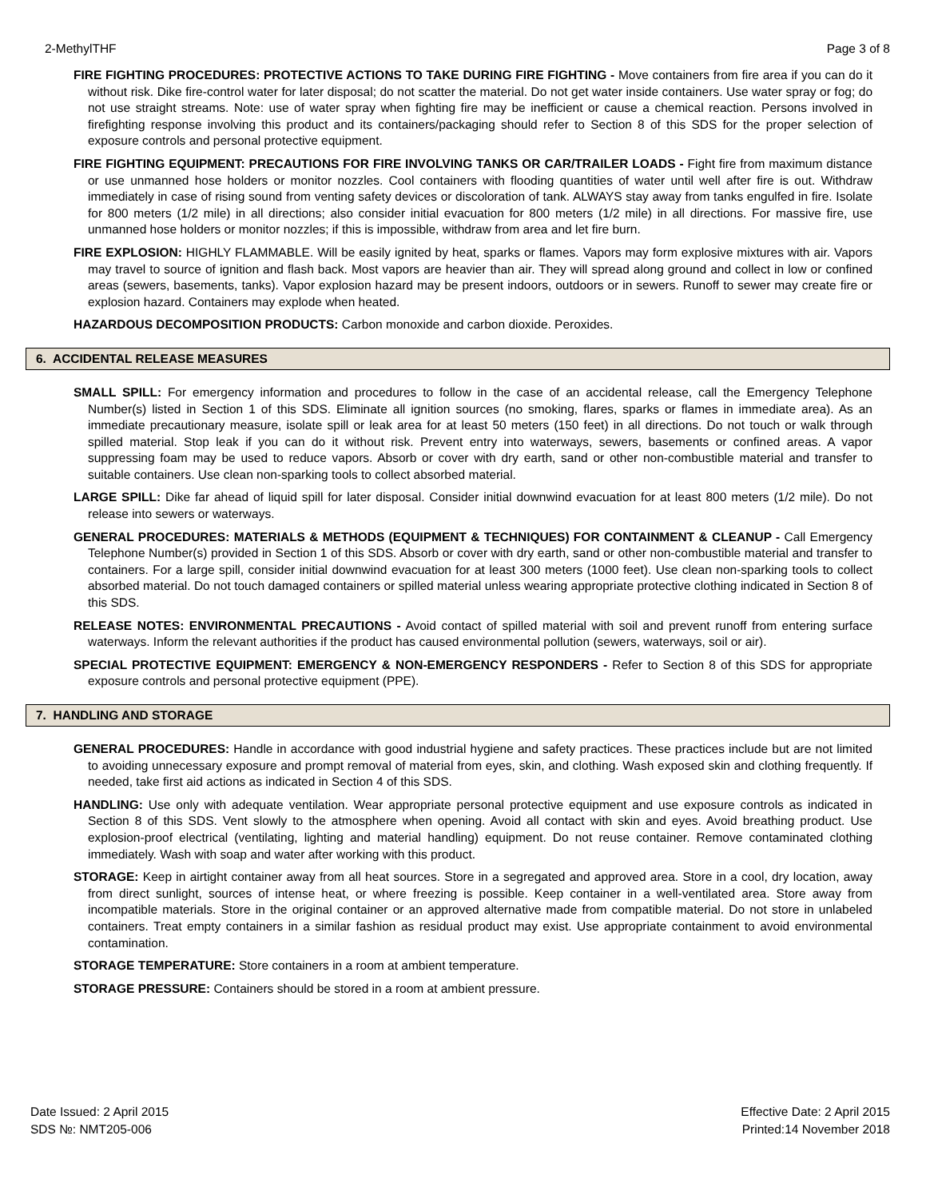2-MethylTHF Page 3 of 8
FIRE FIGHTING PROCEDURES: PROTECTIVE ACTIONS TO TAKE DURING FIRE FIGHTING - Move containers from fire area if you can do it without risk. Dike fire-control water for later disposal; do not scatter the material. Do not get water inside containers. Use water spray or fog; do not use straight streams. Note: use of water spray when fighting fire may be inefficient or cause a chemical reaction. Persons involved in firefighting response involving this product and its containers/packaging should refer to Section 8 of this SDS for the proper selection of exposure controls and personal protective equipment.
FIRE FIGHTING EQUIPMENT: PRECAUTIONS FOR FIRE INVOLVING TANKS OR CAR/TRAILER LOADS - Fight fire from maximum distance or use unmanned hose holders or monitor nozzles. Cool containers with flooding quantities of water until well after fire is out. Withdraw immediately in case of rising sound from venting safety devices or discoloration of tank. ALWAYS stay away from tanks engulfed in fire. Isolate for 800 meters (1/2 mile) in all directions; also consider initial evacuation for 800 meters (1/2 mile) in all directions. For massive fire, use unmanned hose holders or monitor nozzles; if this is impossible, withdraw from area and let fire burn.
FIRE EXPLOSION: HIGHLY FLAMMABLE. Will be easily ignited by heat, sparks or flames. Vapors may form explosive mixtures with air. Vapors may travel to source of ignition and flash back. Most vapors are heavier than air. They will spread along ground and collect in low or confined areas (sewers, basements, tanks). Vapor explosion hazard may be present indoors, outdoors or in sewers. Runoff to sewer may create fire or explosion hazard. Containers may explode when heated.
HAZARDOUS DECOMPOSITION PRODUCTS: Carbon monoxide and carbon dioxide. Peroxides.
6. ACCIDENTAL RELEASE MEASURES
SMALL SPILL: For emergency information and procedures to follow in the case of an accidental release, call the Emergency Telephone Number(s) listed in Section 1 of this SDS. Eliminate all ignition sources (no smoking, flares, sparks or flames in immediate area). As an immediate precautionary measure, isolate spill or leak area for at least 50 meters (150 feet) in all directions. Do not touch or walk through spilled material. Stop leak if you can do it without risk. Prevent entry into waterways, sewers, basements or confined areas. A vapor suppressing foam may be used to reduce vapors. Absorb or cover with dry earth, sand or other non-combustible material and transfer to suitable containers. Use clean non-sparking tools to collect absorbed material.
LARGE SPILL: Dike far ahead of liquid spill for later disposal. Consider initial downwind evacuation for at least 800 meters (1/2 mile). Do not release into sewers or waterways.
GENERAL PROCEDURES: MATERIALS & METHODS (EQUIPMENT & TECHNIQUES) FOR CONTAINMENT & CLEANUP - Call Emergency Telephone Number(s) provided in Section 1 of this SDS. Absorb or cover with dry earth, sand or other non-combustible material and transfer to containers. For a large spill, consider initial downwind evacuation for at least 300 meters (1000 feet). Use clean non-sparking tools to collect absorbed material. Do not touch damaged containers or spilled material unless wearing appropriate protective clothing indicated in Section 8 of this SDS.
RELEASE NOTES: ENVIRONMENTAL PRECAUTIONS - Avoid contact of spilled material with soil and prevent runoff from entering surface waterways. Inform the relevant authorities if the product has caused environmental pollution (sewers, waterways, soil or air).
SPECIAL PROTECTIVE EQUIPMENT: EMERGENCY & NON-EMERGENCY RESPONDERS - Refer to Section 8 of this SDS for appropriate exposure controls and personal protective equipment (PPE).
7. HANDLING AND STORAGE
GENERAL PROCEDURES: Handle in accordance with good industrial hygiene and safety practices. These practices include but are not limited to avoiding unnecessary exposure and prompt removal of material from eyes, skin, and clothing. Wash exposed skin and clothing frequently. If needed, take first aid actions as indicated in Section 4 of this SDS.
HANDLING: Use only with adequate ventilation. Wear appropriate personal protective equipment and use exposure controls as indicated in Section 8 of this SDS. Vent slowly to the atmosphere when opening. Avoid all contact with skin and eyes. Avoid breathing product. Use explosion-proof electrical (ventilating, lighting and material handling) equipment. Do not reuse container. Remove contaminated clothing immediately. Wash with soap and water after working with this product.
STORAGE: Keep in airtight container away from all heat sources. Store in a segregated and approved area. Store in a cool, dry location, away from direct sunlight, sources of intense heat, or where freezing is possible. Keep container in a well-ventilated area. Store away from incompatible materials. Store in the original container or an approved alternative made from compatible material. Do not store in unlabeled containers. Treat empty containers in a similar fashion as residual product may exist. Use appropriate containment to avoid environmental contamination.
STORAGE TEMPERATURE: Store containers in a room at ambient temperature.
STORAGE PRESSURE: Containers should be stored in a room at ambient pressure.
Date Issued: 2 April 2015
SDS №: NMT205-006
Effective Date: 2 April 2015
Printed:14 November 2018